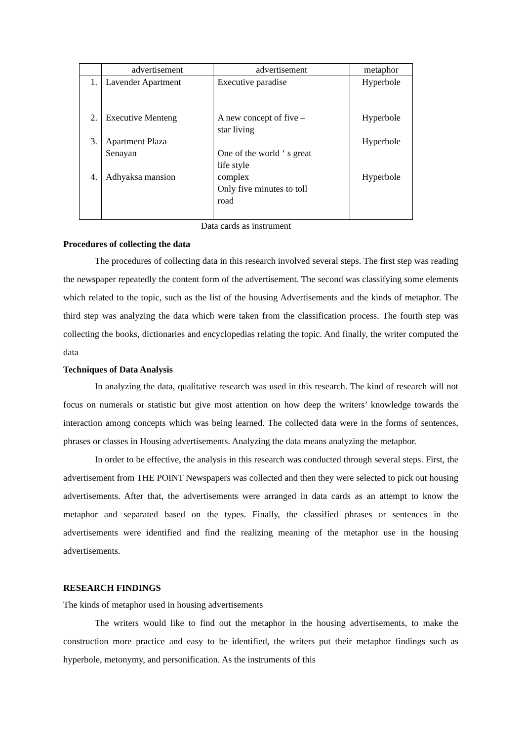| | advertisement | advertisement | metaphor |
| 1. 2. 3. 4. | Lavender Apartment Executive Menteng Apartment Plaza Senayan Adhyaksa mansion | Executive paradise A new concept of five – star living One of the world ‘ s great life style complex Only five minutes to toll road | Hyperbole Hyperbole Hyperbole Hyperbole |
Data cards as instrument
Procedures of collecting the data
The procedures of collecting data in this research involved several steps. The first step was reading the newspaper repeatedly the content form of the advertisement. The second was classifying some elements which related to the topic, such as the list of the housing Advertisements and the kinds of metaphor. The third step was analyzing the data which were taken from the classification process. The fourth step was collecting the books, dictionaries and encyclopedias relating the topic. And finally, the writer computed the data
Techniques of Data Analysis
In analyzing the data, qualitative research was used in this research. The kind of research will not focus on numerals or statistic but give most attention on how deep the writers’ knowledge towards the interaction among concepts which was being learned. The collected data were in the forms of sentences, phrases or classes in Housing advertisements. Analyzing the data means analyzing the metaphor.
In order to be effective, the analysis in this research was conducted through several steps. First, the advertisement from THE POINT Newspapers was collected and then they were selected to pick out housing advertisements. After that, the advertisements were arranged in data cards as an attempt to know the metaphor and separated based on the types. Finally, the classified phrases or sentences in the advertisements were identified and find the realizing meaning of the metaphor use in the housing advertisements.
RESEARCH FINDINGS
The kinds of metaphor used in housing advertisements
The writers would like to find out the metaphor in the housing advertisements, to make the construction more practice and easy to be identified, the writers put their metaphor findings such as hyperbole, metonymy, and personification. As the instruments of this